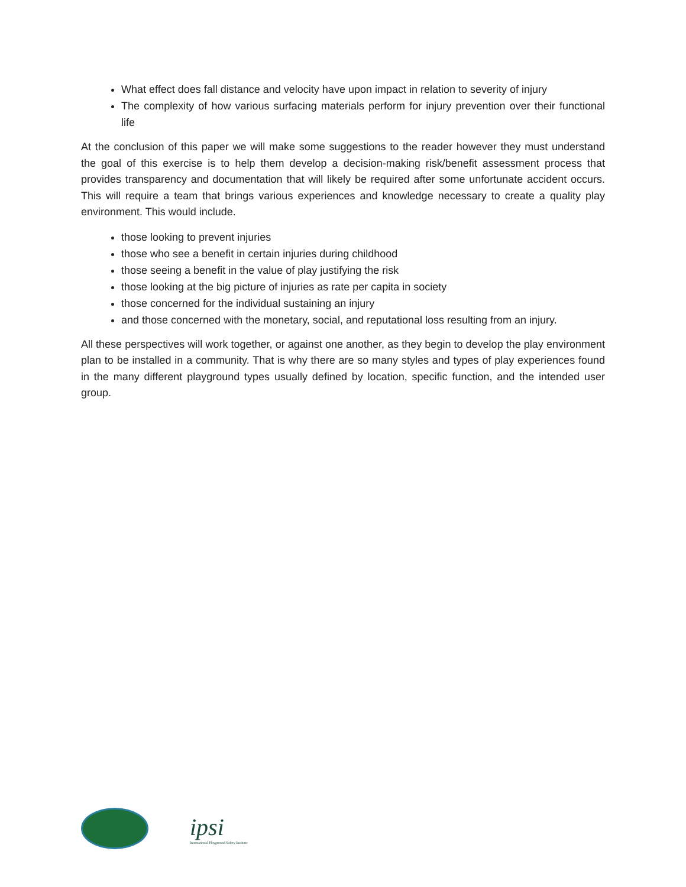What effect does fall distance and velocity have upon impact in relation to severity of injury
The complexity of how various surfacing materials perform for injury prevention over their functional life
At the conclusion of this paper we will make some suggestions to the reader however they must understand the goal of this exercise is to help them develop a decision-making risk/benefit assessment process that provides transparency and documentation that will likely be required after some unfortunate accident occurs. This will require a team that brings various experiences and knowledge necessary to create a quality play environment. This would include.
those looking to prevent injuries
those who see a benefit in certain injuries during childhood
those seeing a benefit in the value of play justifying the risk
those looking at the big picture of injuries as rate per capita in society
those concerned for the individual sustaining an injury
and those concerned with the monetary, social, and reputational loss resulting from an injury.
All these perspectives will work together, or against one another, as they begin to develop the play environment plan to be installed in a community. That is why there are so many styles and types of play experiences found in the many different playground types usually defined by location, specific function, and the intended user group.
ipsi
International Playground Safety Institute